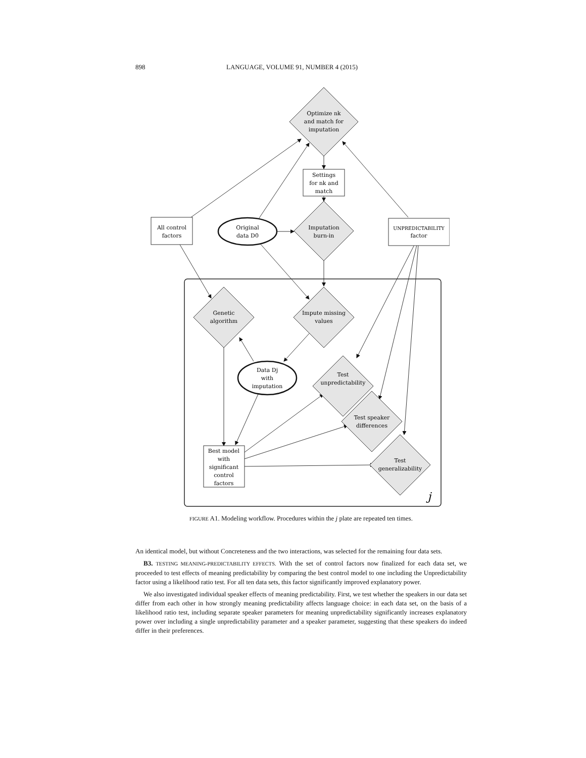898 LANGUAGE, VOLUME 91, NUMBER 4 (2015)
Optimize nk
and match for
imputation
Settings
for nk and
match
All control
factors
Original
data D0
Imputation
burn-in
UNPREDICTABILITY
factor
Genetic
algorithm
Impute missing
values
Data Dj
with
imputation
Test
unpredictability
Test speaker
differences
Test
generalizability
Best model
with
significant
control
factors
j
FIGURE A1. Modeling workflow. Procedures within the j plate are repeated ten times.
An identical model, but without Concreteness and the two interactions, was selected for the remaining four data sets.
B3. TESTING MEANING-PREDICTABILITY EFFECTS. With the set of control factors now finalized for each data set, we proceeded to test effects of meaning predictability by comparing the best control model to one including the Unpredictability factor using a likelihood ratio test. For all ten data sets, this factor significantly improved explanatory power.
We also investigated individual speaker effects of meaning predictability. First, we test whether the speakers in our data set differ from each other in how strongly meaning predictability affects language choice: in each data set, on the basis of a likelihood ratio test, including separate speaker parameters for meaning unpredictability significantly increases explanatory power over including a single unpredictability parameter and a speaker parameter, suggesting that these speakers do indeed differ in their preferences.